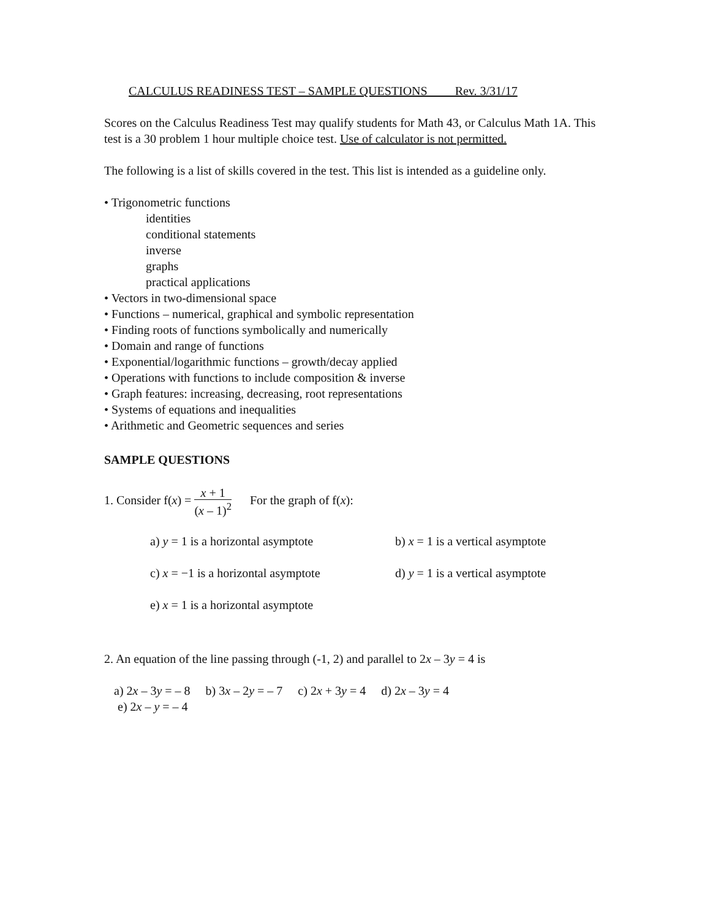CALCULUS READINESS TEST – SAMPLE QUESTIONS Rev. 3/31/17
Scores on the Calculus Readiness Test may qualify students for Math 43, or Calculus Math 1A. This test is a 30 problem 1 hour multiple choice test. Use of calculator is not permitted.
The following is a list of skills covered in the test. This list is intended as a guideline only.
• Trigonometric functions
identities
conditional statements
inverse
graphs
practical applications
• Vectors in two-dimensional space
• Functions – numerical, graphical and symbolic representation
• Finding roots of functions symbolically and numerically
• Domain and range of functions
• Exponential/logarithmic functions – growth/decay applied
• Operations with functions to include composition & inverse
• Graph features: increasing, decreasing, root representations
• Systems of equations and inequalities
• Arithmetic and Geometric sequences and series
SAMPLE QUESTIONS
1. Consider f(x) = x + 1 (x – 1)<sup>2</sup> For the graph of f(x):
a) y = 1 is a horizontal asymptote b) x = 1 is a vertical asymptote
c) x = −1 is a horizontal asymptote d) y = 1 is a vertical asymptote
e) x = 1 is a horizontal asymptote
2. An equation of the line passing through (-1, 2) and parallel to 2x – 3y = 4 is
a) 2x – 3y = – 8 b) 3x – 2y = – 7 c) 2x + 3y = 4 d) 2x – 3y = 4
e) 2x – y = – 4